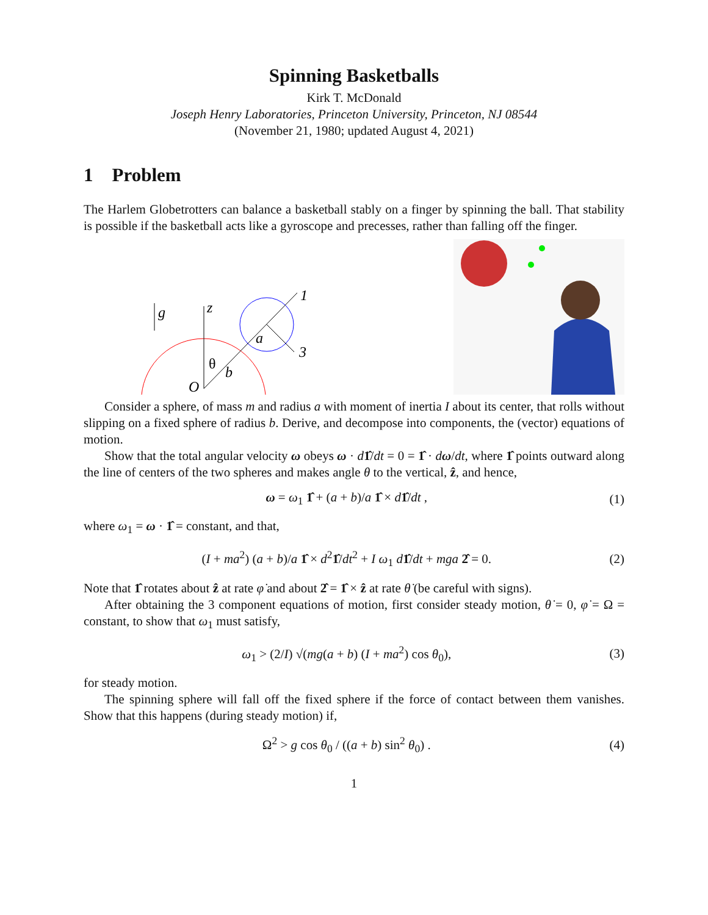Spinning Basketballs
Kirk T. McDonald
Joseph Henry Laboratories, Princeton University, Princeton, NJ 08544
(November 21, 1980; updated August 4, 2021)
1 Problem
The Harlem Globetrotters can balance a basketball stably on a finger by spinning the ball. That stability is possible if the basketball acts like a gyroscope and precesses, rather than falling off the finger.
1
3
g
z
a
θ
b
O
Consider a sphere, of mass m and radius a with moment of inertia I about its center, that rolls without slipping on a fixed sphere of radius b. Derive, and decompose into components, the (vector) equations of motion.
Show that the total angular velocity ω obeys ω · d 1̂/dt = 0 = 1̂ · dω/dt, where 1̂ points outward along the line of centers of the two spheres and makes angle θ to the vertical, ẑ, and hence,
ω = ω<sub>1</sub> 1̂ + (a + b)/a 1̂ × d 1̂/dt , (1)
where ω<sub>1</sub> = ω · 1̂ = constant, and that,
(I + ma<sup>2</sup>) (a + b)/a 1̂ × d<sup>2</sup>1̂/dt<sup>2</sup> + I ω<sub>1</sub> d 1̂/dt + mga 2̂ = 0. (2)
Note that 1̂ rotates about ẑ at rate φ̇ and about 2̂ = 1̂ × ẑ at rate θ̇ (be careful with signs).
After obtaining the 3 component equations of motion, first consider steady motion, θ̇ = 0, φ̇ = Ω = constant, to show that ω<sub>1</sub> must satisfy,
ω<sub>1</sub> > (2/I) √(mg(a + b) (I + ma<sup>2</sup>) cos θ<sub>0</sub>), (3)
for steady motion.
The spinning sphere will fall off the fixed sphere if the force of contact between them vanishes. Show that this happens (during steady motion) if,
Ω<sup>2</sup> > g cos θ<sub>0</sub> / ((a + b) sin<sup>2</sup> θ<sub>0</sub>) . (4)
1